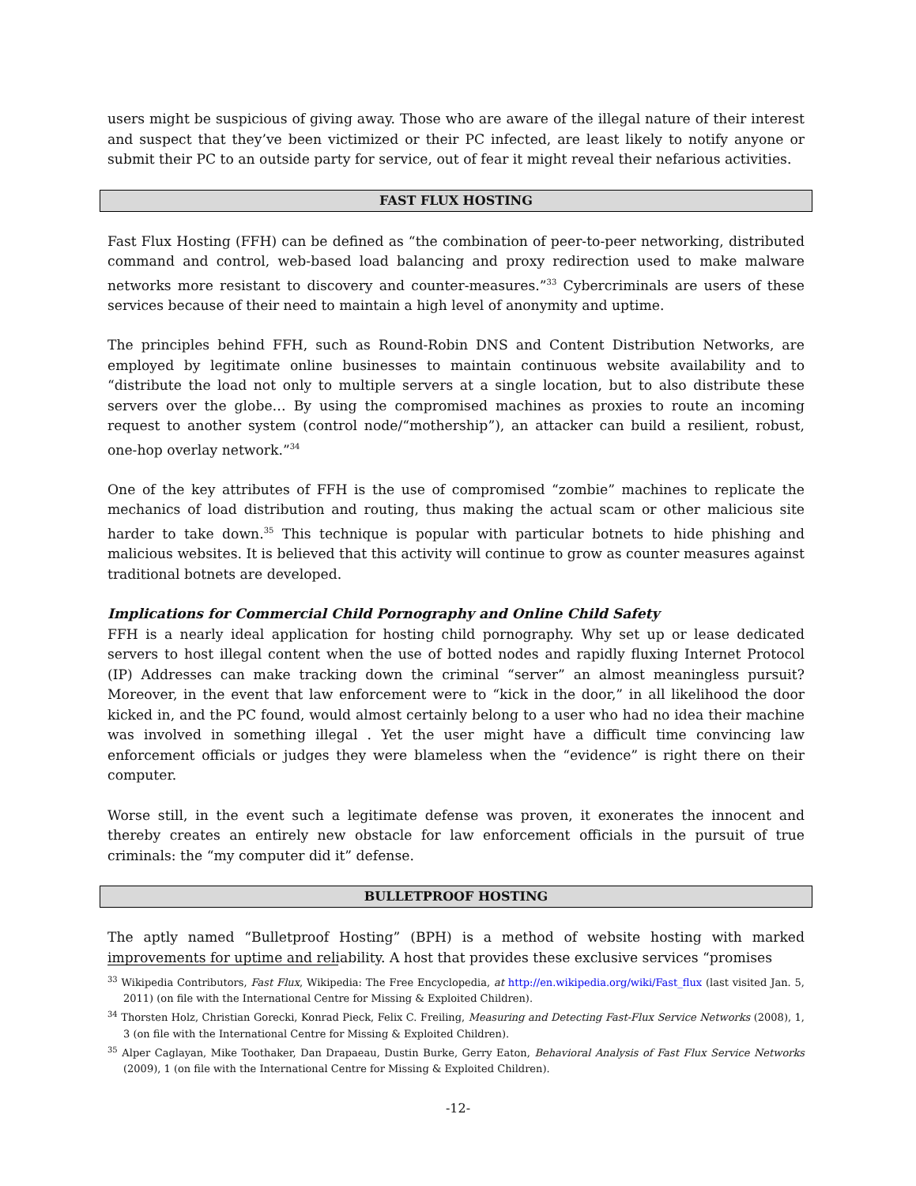users might be suspicious of giving away. Those who are aware of the illegal nature of their interest and suspect that they’ve been victimized or their PC infected, are least likely to notify anyone or submit their PC to an outside party for service, out of fear it might reveal their nefarious activities.
FAST FLUX HOSTING
Fast Flux Hosting (FFH) can be defined as “the combination of peer-to-peer networking, distributed command and control, web-based load balancing and proxy redirection used to make malware networks more resistant to discovery and counter-measures.”<sup>33</sup> Cybercriminals are users of these services because of their need to maintain a high level of anonymity and uptime.
The principles behind FFH, such as Round-Robin DNS and Content Distribution Networks, are employed by legitimate online businesses to maintain continuous website availability and to “distribute the load not only to multiple servers at a single location, but to also distribute these servers over the globe… By using the compromised machines as proxies to route an incoming request to another system (control node/“mothership”), an attacker can build a resilient, robust, one-hop overlay network.”<sup>34</sup>
One of the key attributes of FFH is the use of compromised “zombie” machines to replicate the mechanics of load distribution and routing, thus making the actual scam or other malicious site harder to take down.<sup>35</sup> This technique is popular with particular botnets to hide phishing and malicious websites. It is believed that this activity will continue to grow as counter measures against traditional botnets are developed.
Implications for Commercial Child Pornography and Online Child Safety
FFH is a nearly ideal application for hosting child pornography. Why set up or lease dedicated servers to host illegal content when the use of botted nodes and rapidly fluxing Internet Protocol (IP) Addresses can make tracking down the criminal “server” an almost meaningless pursuit? Moreover, in the event that law enforcement were to “kick in the door,” in all likelihood the door kicked in, and the PC found, would almost certainly belong to a user who had no idea their machine was involved in something illegal . Yet the user might have a difficult time convincing law enforcement officials or judges they were blameless when the “evidence” is right there on their computer.
Worse still, in the event such a legitimate defense was proven, it exonerates the innocent and thereby creates an entirely new obstacle for law enforcement officials in the pursuit of true criminals: the “my computer did it” defense.
BULLETPROOF HOSTING
The aptly named “Bulletproof Hosting” (BPH) is a method of website hosting with marked improvements for uptime and reliability. A host that provides these exclusive services “promises
<sup>33</sup> Wikipedia Contributors, Fast Flux, Wikipedia: The Free Encyclopedia, at http://en.wikipedia.org/wiki/Fast_flux (last visited Jan. 5, 2011) (on file with the International Centre for Missing & Exploited Children).
<sup>34</sup> Thorsten Holz, Christian Gorecki, Konrad Pieck, Felix C. Freiling, Measuring and Detecting Fast-Flux Service Networks (2008), 1, 3 (on file with the International Centre for Missing & Exploited Children).
<sup>35</sup> Alper Caglayan, Mike Toothaker, Dan Drapaeau, Dustin Burke, Gerry Eaton, Behavioral Analysis of Fast Flux Service Networks (2009), 1 (on file with the International Centre for Missing & Exploited Children).
-12-